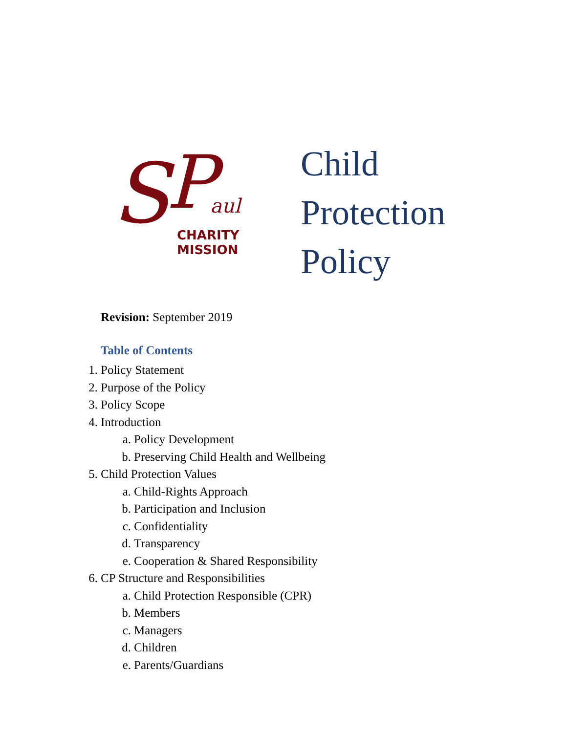S
P
aul
CHARITY
MISSION
Child
Protection
Policy
Revision: September 2019
Table of Contents
1. Policy Statement
2. Purpose of the Policy
3. Policy Scope
4. Introduction
a. Policy Development
b. Preserving Child Health and Wellbeing
5. Child Protection Values
a. Child-Rights Approach
b. Participation and Inclusion
c. Confidentiality
d. Transparency
e. Cooperation & Shared Responsibility
6. CP Structure and Responsibilities
a. Child Protection Responsible (CPR)
b. Members
c. Managers
d. Children
e. Parents/Guardians